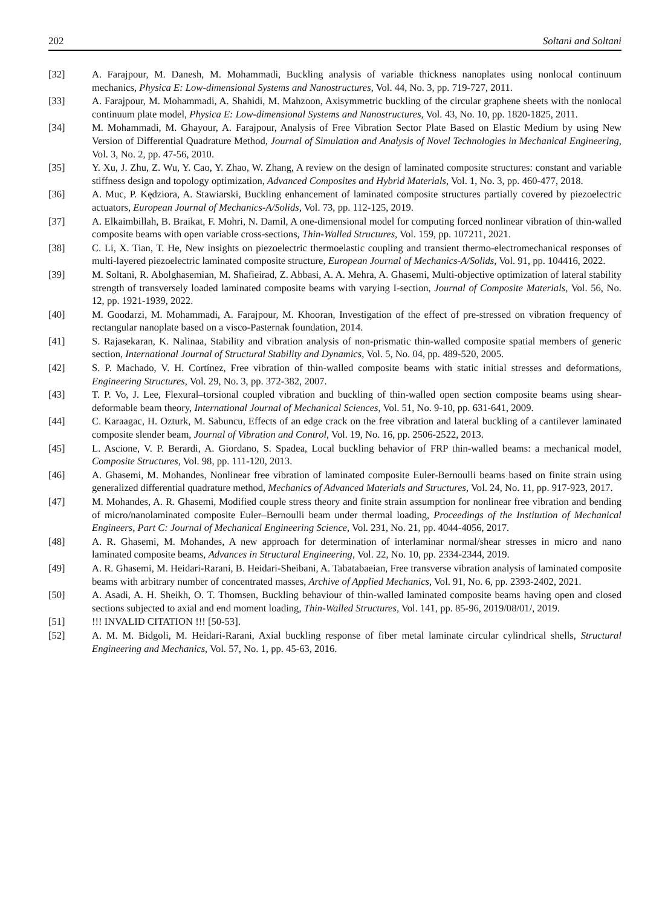202 Soltani and Soltani
[32] A. Farajpour, M. Danesh, M. Mohammadi, Buckling analysis of variable thickness nanoplates using nonlocal continuum mechanics, Physica E: Low-dimensional Systems and Nanostructures, Vol. 44, No. 3, pp. 719-727, 2011.
[33] A. Farajpour, M. Mohammadi, A. Shahidi, M. Mahzoon, Axisymmetric buckling of the circular graphene sheets with the nonlocal continuum plate model, Physica E: Low-dimensional Systems and Nanostructures, Vol. 43, No. 10, pp. 1820-1825, 2011.
[34] M. Mohammadi, M. Ghayour, A. Farajpour, Analysis of Free Vibration Sector Plate Based on Elastic Medium by using New Version of Differential Quadrature Method, Journal of Simulation and Analysis of Novel Technologies in Mechanical Engineering, Vol. 3, No. 2, pp. 47-56, 2010.
[35] Y. Xu, J. Zhu, Z. Wu, Y. Cao, Y. Zhao, W. Zhang, A review on the design of laminated composite structures: constant and variable stiffness design and topology optimization, Advanced Composites and Hybrid Materials, Vol. 1, No. 3, pp. 460-477, 2018.
[36] A. Muc, P. Kędziora, A. Stawiarski, Buckling enhancement of laminated composite structures partially covered by piezoelectric actuators, European Journal of Mechanics-A/Solids, Vol. 73, pp. 112-125, 2019.
[37] A. Elkaimbillah, B. Braikat, F. Mohri, N. Damil, A one-dimensional model for computing forced nonlinear vibration of thin-walled composite beams with open variable cross-sections, Thin-Walled Structures, Vol. 159, pp. 107211, 2021.
[38] C. Li, X. Tian, T. He, New insights on piezoelectric thermoelastic coupling and transient thermo-electromechanical responses of multi-layered piezoelectric laminated composite structure, European Journal of Mechanics-A/Solids, Vol. 91, pp. 104416, 2022.
[39] M. Soltani, R. Abolghasemian, M. Shafieirad, Z. Abbasi, A. A. Mehra, A. Ghasemi, Multi-objective optimization of lateral stability strength of transversely loaded laminated composite beams with varying I-section, Journal of Composite Materials, Vol. 56, No. 12, pp. 1921-1939, 2022.
[40] M. Goodarzi, M. Mohammadi, A. Farajpour, M. Khooran, Investigation of the effect of pre-stressed on vibration frequency of rectangular nanoplate based on a visco-Pasternak foundation, 2014.
[41] S. Rajasekaran, K. Nalinaa, Stability and vibration analysis of non-prismatic thin-walled composite spatial members of generic section, International Journal of Structural Stability and Dynamics, Vol. 5, No. 04, pp. 489-520, 2005.
[42] S. P. Machado, V. H. Cortínez, Free vibration of thin-walled composite beams with static initial stresses and deformations, Engineering Structures, Vol. 29, No. 3, pp. 372-382, 2007.
[43] T. P. Vo, J. Lee, Flexural–torsional coupled vibration and buckling of thin-walled open section composite beams using shear-deformable beam theory, International Journal of Mechanical Sciences, Vol. 51, No. 9-10, pp. 631-641, 2009.
[44] C. Karaagac, H. Ozturk, M. Sabuncu, Effects of an edge crack on the free vibration and lateral buckling of a cantilever laminated composite slender beam, Journal of Vibration and Control, Vol. 19, No. 16, pp. 2506-2522, 2013.
[45] L. Ascione, V. P. Berardi, A. Giordano, S. Spadea, Local buckling behavior of FRP thin-walled beams: a mechanical model, Composite Structures, Vol. 98, pp. 111-120, 2013.
[46] A. Ghasemi, M. Mohandes, Nonlinear free vibration of laminated composite Euler-Bernoulli beams based on finite strain using generalized differential quadrature method, Mechanics of Advanced Materials and Structures, Vol. 24, No. 11, pp. 917-923, 2017.
[47] M. Mohandes, A. R. Ghasemi, Modified couple stress theory and finite strain assumption for nonlinear free vibration and bending of micro/nanolaminated composite Euler–Bernoulli beam under thermal loading, Proceedings of the Institution of Mechanical Engineers, Part C: Journal of Mechanical Engineering Science, Vol. 231, No. 21, pp. 4044-4056, 2017.
[48] A. R. Ghasemi, M. Mohandes, A new approach for determination of interlaminar normal/shear stresses in micro and nano laminated composite beams, Advances in Structural Engineering, Vol. 22, No. 10, pp. 2334-2344, 2019.
[49] A. R. Ghasemi, M. Heidari-Rarani, B. Heidari-Sheibani, A. Tabatabaeian, Free transverse vibration analysis of laminated composite beams with arbitrary number of concentrated masses, Archive of Applied Mechanics, Vol. 91, No. 6, pp. 2393-2402, 2021.
[50] A. Asadi, A. H. Sheikh, O. T. Thomsen, Buckling behaviour of thin-walled laminated composite beams having open and closed sections subjected to axial and end moment loading, Thin-Walled Structures, Vol. 141, pp. 85-96, 2019/08/01/, 2019.
[51] !!! INVALID CITATION !!! [50-53].
[52] A. M. M. Bidgoli, M. Heidari-Rarani, Axial buckling response of fiber metal laminate circular cylindrical shells, Structural Engineering and Mechanics, Vol. 57, No. 1, pp. 45-63, 2016.